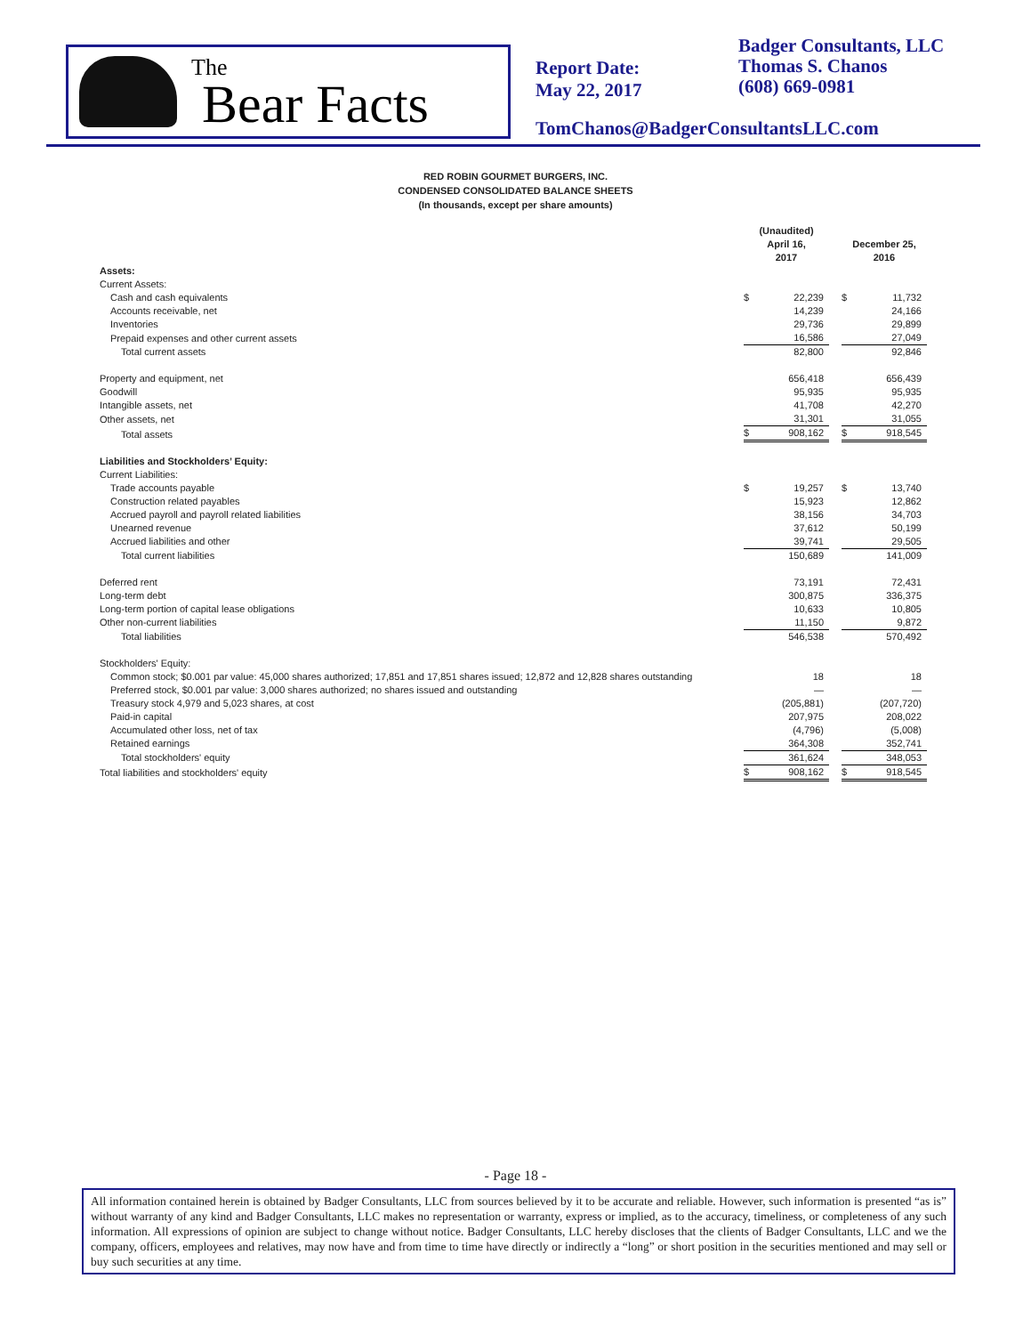The
Bear Facts
Report Date:
May 22, 2017
Badger Consultants, LLC
Thomas S. Chanos
(608) 669-0981
TomChanos@BadgerConsultantsLLC.com
RED ROBIN GOURMET BURGERS, INC.
CONDENSED CONSOLIDATED BALANCE SHEETS
(In thousands, except per share amounts)
| | (Unaudited) April 16, 2017 | | | December 25, 2016 | |
| --- | --- | --- | --- | --- | --- |
| Assets: | | | | | |
| Current Assets: | | | | | |
| Cash and cash equivalents | $ | 22,239 | | $ | 11,732 |
| Accounts receivable, net | | 14,239 | | | 24,166 |
| Inventories | | 29,736 | | | 29,899 |
| Prepaid expenses and other current assets | | 16,586 | | | 27,049 |
| Total current assets | | 82,800 | | | 92,846 |
| Property and equipment, net | | 656,418 | | | 656,439 |
| Goodwill | | 95,935 | | | 95,935 |
| Intangible assets, net | | 41,708 | | | 42,270 |
| Other assets, net | | 31,301 | | | 31,055 |
| Total assets | $ | 908,162 | | $ | 918,545 |
| Liabilities and Stockholders’ Equity: | | | | | |
| Current Liabilities: | | | | | |
| Trade accounts payable | $ | 19,257 | | $ | 13,740 |
| Construction related payables | | 15,923 | | | 12,862 |
| Accrued payroll and payroll related liabilities | | 38,156 | | | 34,703 |
| Unearned revenue | | 37,612 | | | 50,199 |
| Accrued liabilities and other | | 39,741 | | | 29,505 |
| Total current liabilities | | 150,689 | | | 141,009 |
| Deferred rent | | 73,191 | | | 72,431 |
| Long-term debt | | 300,875 | | | 336,375 |
| Long-term portion of capital lease obligations | | 10,633 | | | 10,805 |
| Other non-current liabilities | | 11,150 | | | 9,872 |
| Total liabilities | | 546,538 | | | 570,492 |
| Stockholders' Equity: | | | | | |
| Common stock; $0.001 par value: 45,000 shares authorized; 17,851 and 17,851 shares issued; 12,872 and 12,828 shares outstanding | | 18 | | | 18 |
| Preferred stock, $0.001 par value: 3,000 shares authorized; no shares issued and outstanding | | — | | | — |
| Treasury stock 4,979 and 5,023 shares, at cost | | (205,881) | | | (207,720) |
| Paid-in capital | | 207,975 | | | 208,022 |
| Accumulated other loss, net of tax | | (4,796) | | | (5,008) |
| Retained earnings | | 364,308 | | | 352,741 |
| Total stockholders' equity | | 361,624 | | | 348,053 |
| Total liabilities and stockholders' equity | $ | 908,162 | | $ | 918,545 |
- Page 18 -
All information contained herein is obtained by Badger Consultants, LLC from sources believed by it to be accurate and reliable. However, such information is presented “as is” without warranty of any kind and Badger Consultants, LLC makes no representation or warranty, express or implied, as to the accuracy, timeliness, or completeness of any such information. All expressions of opinion are subject to change without notice. Badger Consultants, LLC hereby discloses that the clients of Badger Consultants, LLC and we the company, officers, employees and relatives, may now have and from time to time have directly or indirectly a “long” or short position in the securities mentioned and may sell or buy such securities at any time.